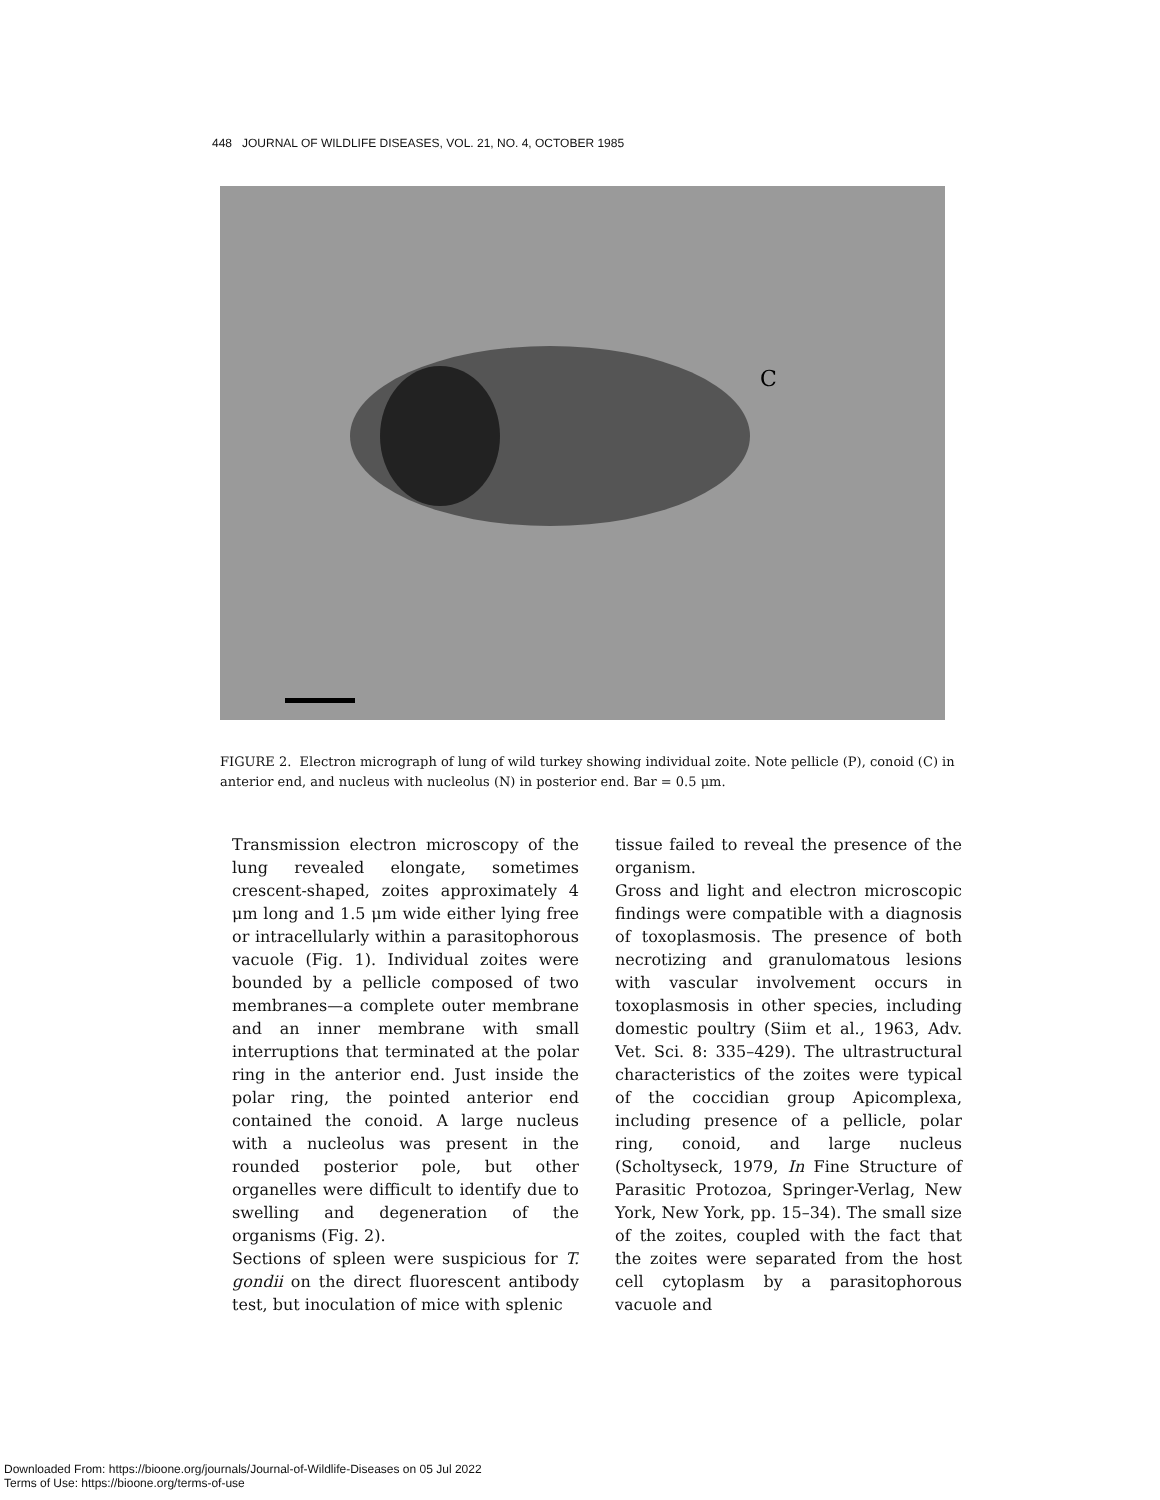448 JOURNAL OF WILDLIFE DISEASES, VOL. 21, NO. 4, OCTOBER 1985
C
FIGURE 2. Electron micrograph of lung of wild turkey showing individual zoite. Note pellicle (P), conoid (C) in anterior end, and nucleus with nucleolus (N) in posterior end. Bar = 0.5 μm.
Transmission electron microscopy of the lung revealed elongate, sometimes crescent-shaped, zoites approximately 4 μm long and 1.5 μm wide either lying free or intracellularly within a parasitophorous vacuole (Fig. 1). Individual zoites were bounded by a pellicle composed of two membranes—a complete outer membrane and an inner membrane with small interruptions that terminated at the polar ring in the anterior end. Just inside the polar ring, the pointed anterior end contained the conoid. A large nucleus with a nucleolus was present in the rounded posterior pole, but other organelles were difficult to identify due to swelling and degeneration of the organisms (Fig. 2).
Sections of spleen were suspicious for T. gondii on the direct fluorescent antibody test, but inoculation of mice with splenic
tissue failed to reveal the presence of the organism.
Gross and light and electron microscopic findings were compatible with a diagnosis of toxoplasmosis. The presence of both necrotizing and granulomatous lesions with vascular involvement occurs in toxoplasmosis in other species, including domestic poultry (Siim et al., 1963, Adv. Vet. Sci. 8: 335–429). The ultrastructural characteristics of the zoites were typical of the coccidian group Apicomplexa, including presence of a pellicle, polar ring, conoid, and large nucleus (Scholtyseck, 1979, In Fine Structure of Parasitic Protozoa, Springer-Verlag, New York, New York, pp. 15–34). The small size of the zoites, coupled with the fact that the zoites were separated from the host cell cytoplasm by a parasitophorous vacuole and
Downloaded From: https://bioone.org/journals/Journal-of-Wildlife-Diseases on 05 Jul 2022
Terms of Use: https://bioone.org/terms-of-use